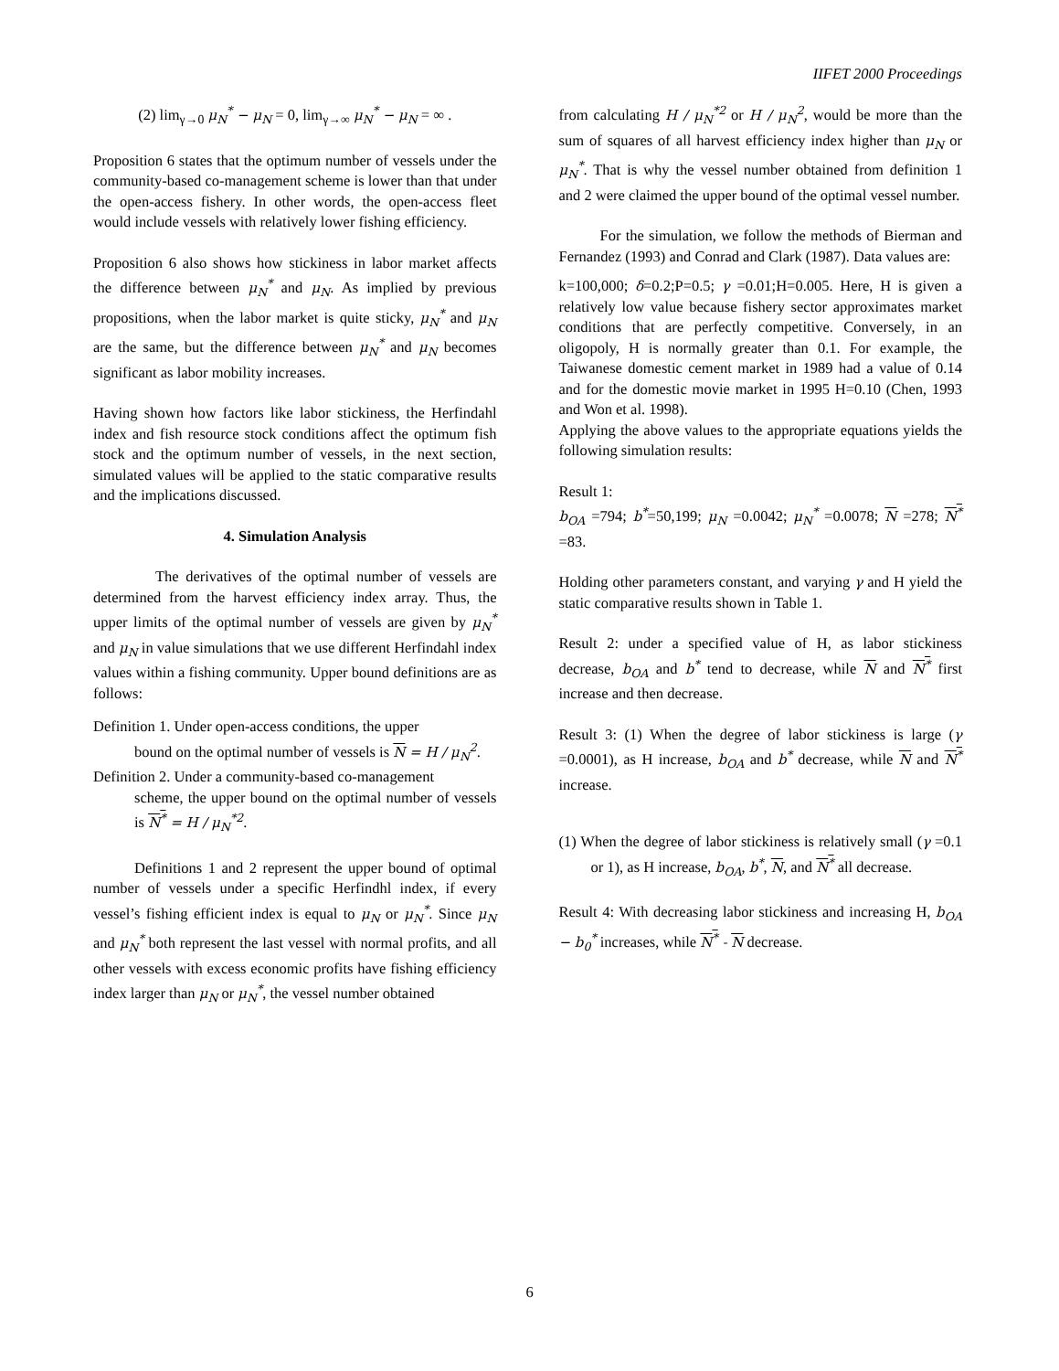IIFET 2000 Proceedings
(2) lim<sub>γ→0</sub> μ<sub>N</sub><sup>*</sup> − μ<sub>N</sub> = 0, lim<sub>γ→∞</sub> μ<sub>N</sub><sup>*</sup> − μ<sub>N</sub> = ∞ .
Proposition 6 states that the optimum number of vessels under the community-based co-management scheme is lower than that under the open-access fishery. In other words, the open-access fleet would include vessels with relatively lower fishing efficiency.
Proposition 6 also shows how stickiness in labor market affects the difference between μ<sub>N</sub><sup>*</sup> and μ<sub>N</sub>. As implied by previous propositions, when the labor market is quite sticky, μ<sub>N</sub><sup>*</sup> and μ<sub>N</sub> are the same, but the difference between μ<sub>N</sub><sup>*</sup> and μ<sub>N</sub> becomes significant as labor mobility increases.
Having shown how factors like labor stickiness, the Herfindahl index and fish resource stock conditions affect the optimum fish stock and the optimum number of vessels, in the next section, simulated values will be applied to the static comparative results and the implications discussed.
4. Simulation Analysis
The derivatives of the optimal number of vessels are determined from the harvest efficiency index array. Thus, the upper limits of the optimal number of vessels are given by μ<sub>N</sub><sup>*</sup> and μ<sub>N</sub> in value simulations that we use different Herfindahl index values within a fishing community. Upper bound definitions are as follows:
Definition 1. Under open-access conditions, the upper
bound on the optimal number of vessels is N = H / μ<sub>N</sub><sup>2</sup>.
Definition 2. Under a community-based co-management
scheme, the upper bound on the optimal number of vessels is N<sup>*</sup> = H / μ<sub>N</sub><sup>*2</sup>.
Definitions 1 and 2 represent the upper bound of optimal number of vessels under a specific Herfindhl index, if every vessel’s fishing efficient index is equal to μ<sub>N</sub> or μ<sub>N</sub><sup>*</sup>. Since μ<sub>N</sub> and μ<sub>N</sub><sup>*</sup> both represent the last vessel with normal profits, and all other vessels with excess economic profits have fishing efficiency index larger than μ<sub>N</sub> or μ<sub>N</sub><sup>*</sup>, the vessel number obtained
from calculating H / μ<sub>N</sub><sup>*2</sup> or H / μ<sub>N</sub><sup>2</sup>, would be more than the sum of squares of all harvest efficiency index higher than μ<sub>N</sub> or μ<sub>N</sub><sup>*</sup>. That is why the vessel number obtained from definition 1 and 2 were claimed the upper bound of the optimal vessel number.
For the simulation, we follow the methods of Bierman and Fernandez (1993) and Conrad and Clark (1987). Data values are:
k=100,000; δ=0.2;P=0.5; γ =0.01;H=0.005. Here, H is given a relatively low value because fishery sector approximates market conditions that are perfectly competitive. Conversely, in an oligopoly, H is normally greater than 0.1. For example, the Taiwanese domestic cement market in 1989 had a value of 0.14 and for the domestic movie market in 1995 H=0.10 (Chen, 1993 and Won et al. 1998).
Applying the above values to the appropriate equations yields the following simulation results:
Result 1:
b<sub>OA</sub> =794; b<sup>*</sup>=50,199; μ<sub>N</sub> =0.0042; μ<sub>N</sub><sup>*</sup> =0.0078; N =278; N<sup>*</sup> =83.
Holding other parameters constant, and varying γ and H yield the static comparative results shown in Table 1.
Result 2: under a specified value of H, as labor stickiness decrease, b<sub>OA</sub> and b<sup>*</sup> tend to decrease, while N and N<sup>*</sup> first increase and then decrease.
Result 3: (1) When the degree of labor stickiness is large (γ =0.0001), as H increase, b<sub>OA</sub> and b<sup>*</sup> decrease, while N and N<sup>*</sup> increase.
(1) When the degree of labor stickiness is relatively small (γ =0.1 or 1), as H increase, b<sub>OA</sub>, b<sup>*</sup>, N, and N<sup>*</sup> all decrease.
Result 4: With decreasing labor stickiness and increasing H, b<sub>OA</sub> − b<sub>0</sub><sup>*</sup> increases, while N<sup>*</sup> - N decrease.
6